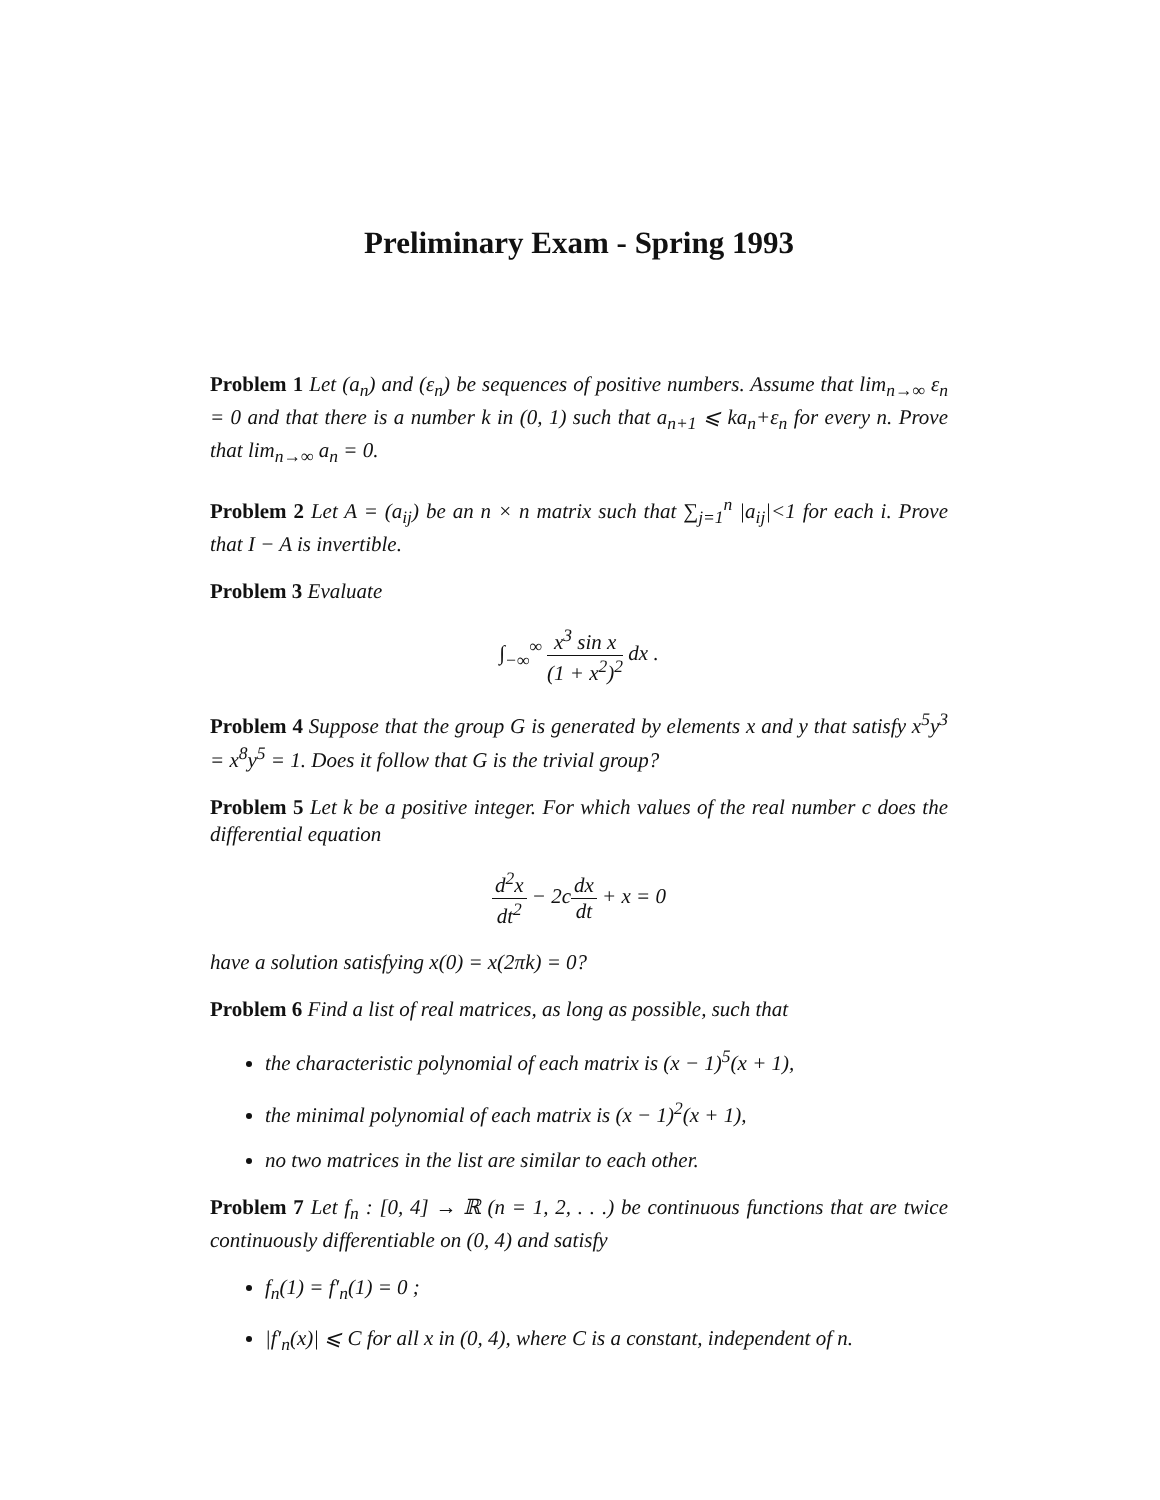Preliminary Exam - Spring 1993
Problem 1 Let (a<sub>n</sub>) and (ε<sub>n</sub>) be sequences of positive numbers. Assume that lim<sub>n→∞</sub> ε<sub>n</sub> = 0 and that there is a number k in (0, 1) such that a<sub>n+1</sub> ⩽ ka<sub>n</sub>+ε<sub>n</sub> for every n. Prove that lim<sub>n→∞</sub> a<sub>n</sub> = 0.
Problem 2 Let A = (a<sub>ij</sub>) be an n × n matrix such that ∑<sub>j=1</sub><sup>n</sup> |a<sub>ij</sub>|<1 for each i. Prove that I − A is invertible.
Problem 3 Evaluate
∫<sub>−∞</sub><sup>∞</sup> x<sup>3</sup> sin x (1 + x<sup>2</sup>)<sup>2</sup> dx .
Problem 4 Suppose that the group G is generated by elements x and y that satisfy x<sup>5</sup>y<sup>3</sup> = x<sup>8</sup>y<sup>5</sup> = 1. Does it follow that G is the trivial group?
Problem 5 Let k be a positive integer. For which values of the real number c does the differential equation
d<sup>2</sup>x dt<sup>2</sup> − 2cdx dt + x = 0
have a solution satisfying x(0) = x(2πk) = 0?
Problem 6 Find a list of real matrices, as long as possible, such that
the characteristic polynomial of each matrix is (x − 1)<sup>5</sup>(x + 1),
the minimal polynomial of each matrix is (x − 1)<sup>2</sup>(x + 1),
no two matrices in the list are similar to each other.
Problem 7 Let f<sub>n</sub> : [0, 4] → ℝ (n = 1, 2, . . .) be continuous functions that are twice continuously differentiable on (0, 4) and satisfy
f<sub>n</sub>(1) = f′<sub>n</sub>(1) = 0 ;
|f′<sub>n</sub>(x)| ⩽ C for all x in (0, 4), where C is a constant, independent of n.